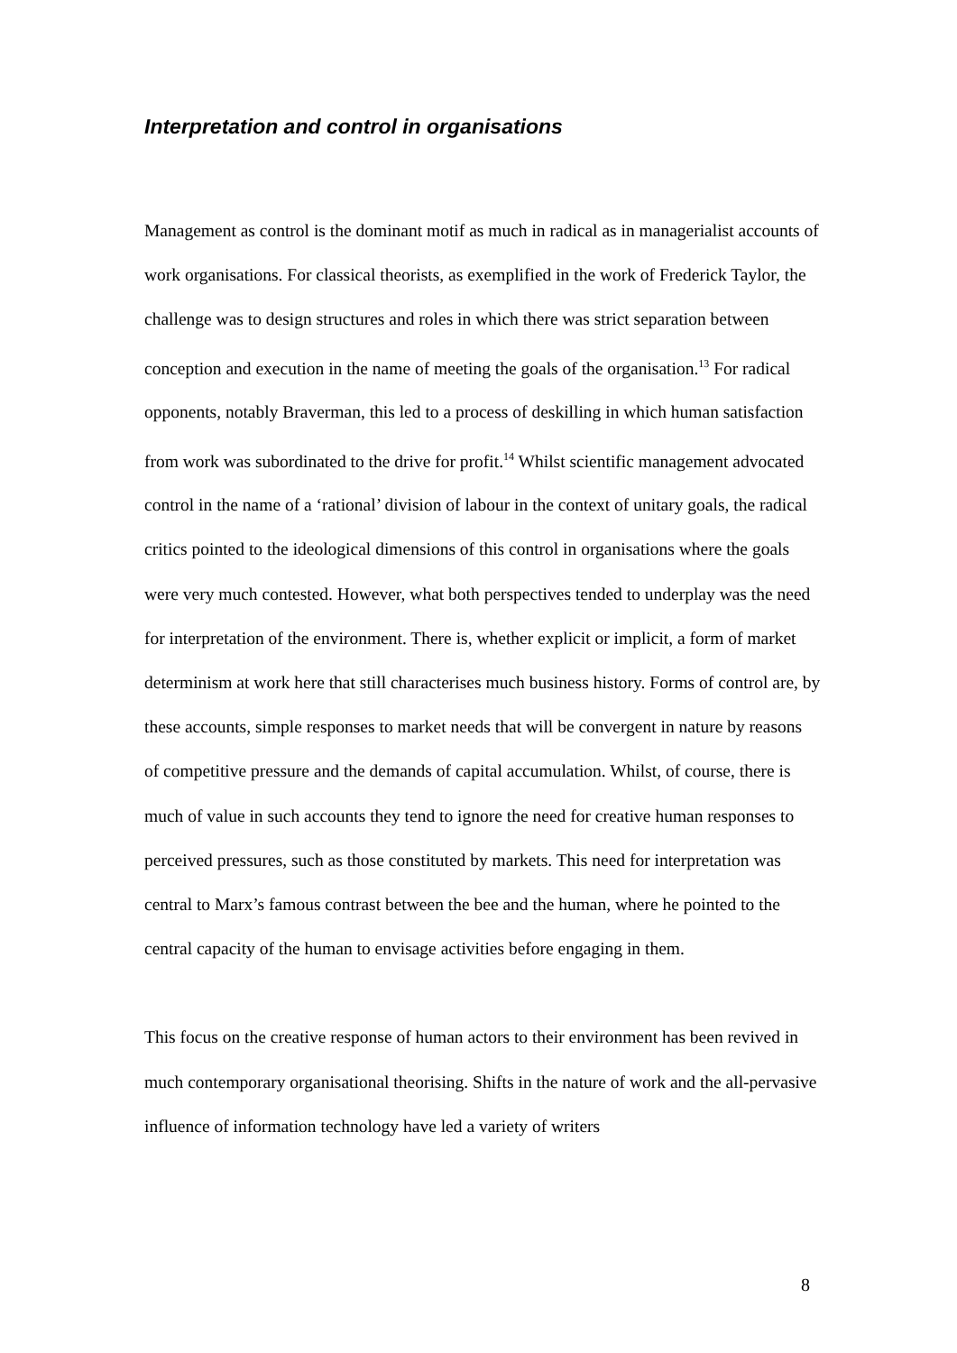Interpretation and control in organisations
Management as control is the dominant motif as much in radical as in managerialist accounts of work organisations. For classical theorists, as exemplified in the work of Frederick Taylor, the challenge was to design structures and roles in which there was strict separation between conception and execution in the name of meeting the goals of the organisation.<sup>13</sup> For radical opponents, notably Braverman, this led to a process of deskilling in which human satisfaction from work was subordinated to the drive for profit.<sup>14</sup> Whilst scientific management advocated control in the name of a ‘rational’ division of labour in the context of unitary goals, the radical critics pointed to the ideological dimensions of this control in organisations where the goals were very much contested. However, what both perspectives tended to underplay was the need for interpretation of the environment. There is, whether explicit or implicit, a form of market determinism at work here that still characterises much business history. Forms of control are, by these accounts, simple responses to market needs that will be convergent in nature by reasons of competitive pressure and the demands of capital accumulation. Whilst, of course, there is much of value in such accounts they tend to ignore the need for creative human responses to perceived pressures, such as those constituted by markets. This need for interpretation was central to Marx’s famous contrast between the bee and the human, where he pointed to the central capacity of the human to envisage activities before engaging in them.
This focus on the creative response of human actors to their environment has been revived in much contemporary organisational theorising. Shifts in the nature of work and the all-pervasive influence of information technology have led a variety of writers
8